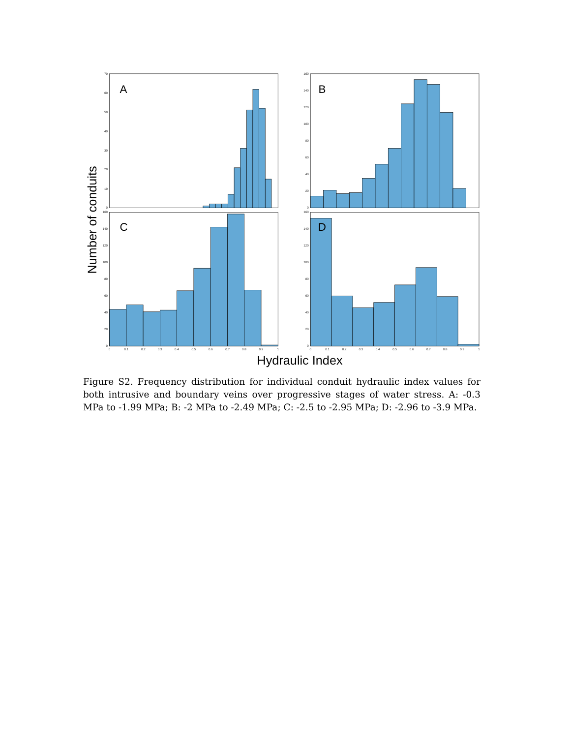A
0
10
20
30
40
50
60
70
B
0
20
40
60
80
100
120
140
160
C
0
20
40
60
80
100
120
140
160
0
0.1
0.2
0.3
0.4
0.5
0.6
0.7
0.8
0.9
1
D
0
20
40
60
80
100
120
140
160
0
0.1
0.2
0.3
0.4
0.5
0.6
0.7
0.8
0.9
1
Number of conduits
Hydraulic Index
Figure S2. Frequency distribution for individual conduit hydraulic index values for both intrusive and boundary veins over progressive stages of water stress. A: -0.3 MPa to -1.99 MPa; B: -2 MPa to -2.49 MPa; C: -2.5 to -2.95 MPa; D: -2.96 to -3.9 MPa.